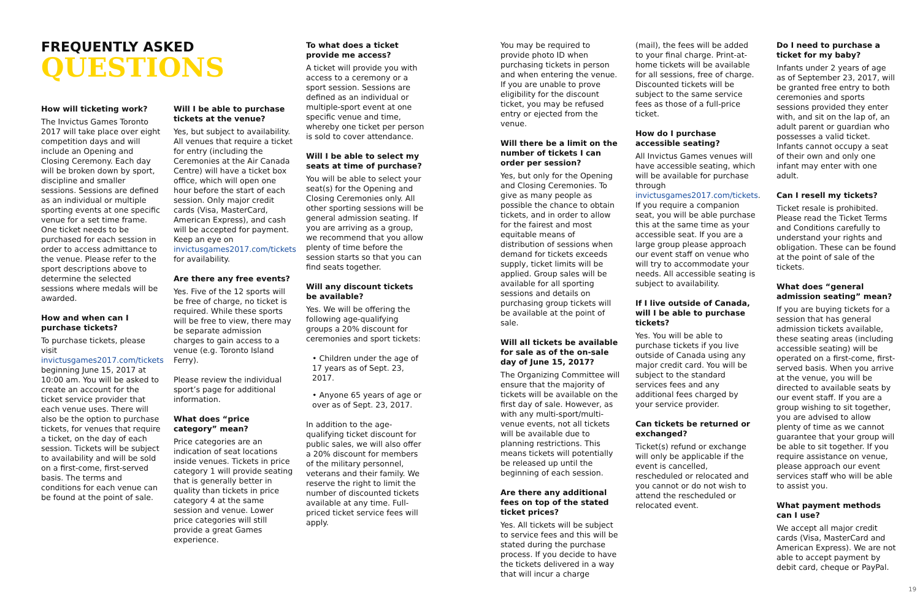FREQUENTLY ASKED
QUESTIONS
How will ticketing work?
The Invictus Games Toronto 2017 will take place over eight competition days and will include an Opening and Closing Ceremony. Each day will be broken down by sport, discipline and smaller sessions. Sessions are defined as an individual or multiple sporting events at one specific venue for a set time frame. One ticket needs to be purchased for each session in order to access admittance to the venue. Please refer to the sport descriptions above to determine the selected sessions where medals will be awarded.
How and when can I purchase tickets?
To purchase tickets, please visit invictusgames2017.com/tickets beginning June 15, 2017 at 10:00 am. You will be asked to create an account for the ticket service provider that each venue uses. There will also be the option to purchase tickets, for venues that require a ticket, on the day of each session. Tickets will be subject to availability and will be sold on a first-come, first-served basis. The terms and conditions for each venue can be found at the point of sale.
Will I be able to purchase tickets at the venue?
Yes, but subject to availability. All venues that require a ticket for entry (including the Ceremonies at the Air Canada Centre) will have a ticket box office, which will open one hour before the start of each session. Only major credit cards (Visa, MasterCard, American Express), and cash will be accepted for payment. Keep an eye on invictusgames2017.com/tickets for availability.
Are there any free events?
Yes. Five of the 12 sports will be free of charge, no ticket is required. While these sports will be free to view, there may be separate admission charges to gain access to a venue (e.g. Toronto Island Ferry).
Please review the individual sport’s page for additional information.
What does “price category” mean?
Price categories are an indication of seat locations inside venues. Tickets in price category 1 will provide seating that is generally better in quality than tickets in price category 4 at the same session and venue. Lower price categories will still provide a great Games experience.
To what does a ticket provide me access?
A ticket will provide you with access to a ceremony or a sport session. Sessions are defined as an individual or multiple-sport event at one specific venue and time, whereby one ticket per person is sold to cover attendance.
Will I be able to select my seats at time of purchase?
You will be able to select your seat(s) for the Opening and Closing Ceremonies only. All other sporting sessions will be general admission seating. If you are arriving as a group, we recommend that you allow plenty of time before the session starts so that you can find seats together.
Will any discount tickets be available?
Yes. We will be offering the following age-qualifying groups a 20% discount for ceremonies and sport tickets:
• Children under the age of 17 years as of Sept. 23, 2017.
• Anyone 65 years of age or over as of Sept. 23, 2017.
In addition to the age-qualifying ticket discount for public sales, we will also offer a 20% discount for members of the military personnel, veterans and their family. We reserve the right to limit the number of discounted tickets available at any time. Full-priced ticket service fees will apply.
You may be required to provide photo ID when purchasing tickets in person and when entering the venue. If you are unable to prove eligibility for the discount ticket, you may be refused entry or ejected from the venue.
Will there be a limit on the number of tickets I can order per session?
Yes, but only for the Opening and Closing Ceremonies. To give as many people as possible the chance to obtain tickets, and in order to allow for the fairest and most equitable means of distribution of sessions when demand for tickets exceeds supply, ticket limits will be applied. Group sales will be available for all sporting sessions and details on purchasing group tickets will be available at the point of sale.
Will all tickets be available for sale as of the on-sale day of June 15, 2017?
The Organizing Committee will ensure that the majority of tickets will be available on the first day of sale. However, as with any multi-sport/multi-venue events, not all tickets will be available due to planning restrictions. This means tickets will potentially be released up until the beginning of each session.
Are there any additional fees on top of the stated ticket prices?
Yes. All tickets will be subject to service fees and this will be stated during the purchase process. If you decide to have the tickets delivered in a way that will incur a charge
(mail), the fees will be added to your final charge. Print-at-home tickets will be available for all sessions, free of charge. Discounted tickets will be subject to the same service fees as those of a full-price ticket.
How do I purchase accessible seating?
All Invictus Games venues will have accessible seating, which will be available for purchase through invictusgames2017.com/tickets. If you require a companion seat, you will be able purchase this at the same time as your accessible seat. If you are a large group please approach our event staff on venue who will try to accommodate your needs. All accessible seating is subject to availability.
If I live outside of Canada, will I be able to purchase tickets?
Yes. You will be able to purchase tickets if you live outside of Canada using any major credit card. You will be subject to the standard services fees and any additional fees charged by your service provider.
Can tickets be returned or exchanged?
Ticket(s) refund or exchange will only be applicable if the event is cancelled, rescheduled or relocated and you cannot or do not wish to attend the rescheduled or relocated event.
Do I need to purchase a ticket for my baby?
Infants under 2 years of age as of September 23, 2017, will be granted free entry to both ceremonies and sports sessions provided they enter with, and sit on the lap of, an adult parent or guardian who possesses a valid ticket. Infants cannot occupy a seat of their own and only one infant may enter with one adult.
Can I resell my tickets?
Ticket resale is prohibited. Please read the Ticket Terms and Conditions carefully to understand your rights and obligation. These can be found at the point of sale of the tickets.
What does “general admission seating” mean?
If you are buying tickets for a session that has general admission tickets available, these seating areas (including accessible seating) will be operated on a first-come, first-served basis. When you arrive at the venue, you will be directed to available seats by our event staff. If you are a group wishing to sit together, you are advised to allow plenty of time as we cannot guarantee that your group will be able to sit together. If you require assistance on venue, please approach our event services staff who will be able to assist you.
What payment methods can I use?
We accept all major credit cards (Visa, MasterCard and American Express). We are not able to accept payment by debit card, cheque or PayPal.
19